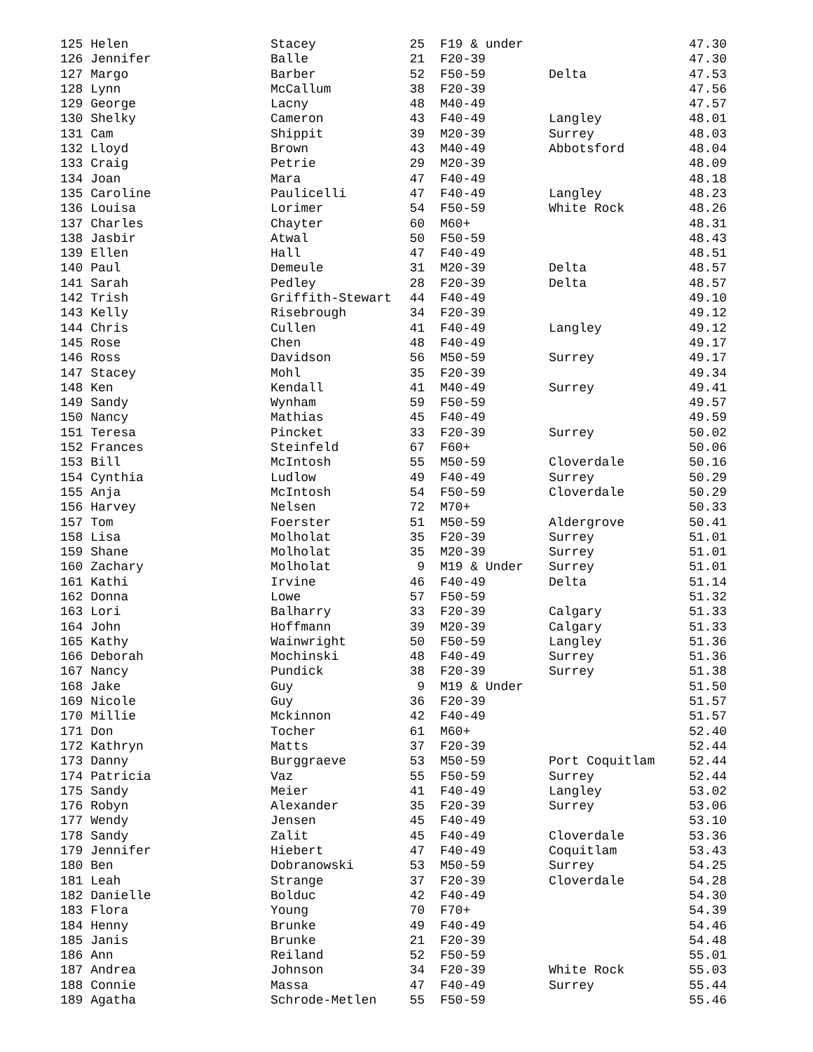| 125 Helen | Stacey | 25 | F19 & under | | 47.30 |
| 126 Jennifer | Balle | 21 | F20-39 | | 47.30 |
| 127 Margo | Barber | 52 | F50-59 | Delta | 47.53 |
| 128 Lynn | McCallum | 38 | F20-39 | | 47.56 |
| 129 George | Lacny | 48 | M40-49 | | 47.57 |
| 130 Shelky | Cameron | 43 | F40-49 | Langley | 48.01 |
| 131 Cam | Shippit | 39 | M20-39 | Surrey | 48.03 |
| 132 Lloyd | Brown | 43 | M40-49 | Abbotsford | 48.04 |
| 133 Craig | Petrie | 29 | M20-39 | | 48.09 |
| 134 Joan | Mara | 47 | F40-49 | | 48.18 |
| 135 Caroline | Paulicelli | 47 | F40-49 | Langley | 48.23 |
| 136 Louisa | Lorimer | 54 | F50-59 | White Rock | 48.26 |
| 137 Charles | Chayter | 60 | M60+ | | 48.31 |
| 138 Jasbir | Atwal | 50 | F50-59 | | 48.43 |
| 139 Ellen | Hall | 47 | F40-49 | | 48.51 |
| 140 Paul | Demeule | 31 | M20-39 | Delta | 48.57 |
| 141 Sarah | Pedley | 28 | F20-39 | Delta | 48.57 |
| 142 Trish | Griffith-Stewart | 44 | F40-49 | | 49.10 |
| 143 Kelly | Risebrough | 34 | F20-39 | | 49.12 |
| 144 Chris | Cullen | 41 | F40-49 | Langley | 49.12 |
| 145 Rose | Chen | 48 | F40-49 | | 49.17 |
| 146 Ross | Davidson | 56 | M50-59 | Surrey | 49.17 |
| 147 Stacey | Mohl | 35 | F20-39 | | 49.34 |
| 148 Ken | Kendall | 41 | M40-49 | Surrey | 49.41 |
| 149 Sandy | Wynham | 59 | F50-59 | | 49.57 |
| 150 Nancy | Mathias | 45 | F40-49 | | 49.59 |
| 151 Teresa | Pincket | 33 | F20-39 | Surrey | 50.02 |
| 152 Frances | Steinfeld | 67 | F60+ | | 50.06 |
| 153 Bill | McIntosh | 55 | M50-59 | Cloverdale | 50.16 |
| 154 Cynthia | Ludlow | 49 | F40-49 | Surrey | 50.29 |
| 155 Anja | McIntosh | 54 | F50-59 | Cloverdale | 50.29 |
| 156 Harvey | Nelsen | 72 | M70+ | | 50.33 |
| 157 Tom | Foerster | 51 | M50-59 | Aldergrove | 50.41 |
| 158 Lisa | Molholat | 35 | F20-39 | Surrey | 51.01 |
| 159 Shane | Molholat | 35 | M20-39 | Surrey | 51.01 |
| 160 Zachary | Molholat | 9 | M19 & Under | Surrey | 51.01 |
| 161 Kathi | Irvine | 46 | F40-49 | Delta | 51.14 |
| 162 Donna | Lowe | 57 | F50-59 | | 51.32 |
| 163 Lori | Balharry | 33 | F20-39 | Calgary | 51.33 |
| 164 John | Hoffmann | 39 | M20-39 | Calgary | 51.33 |
| 165 Kathy | Wainwright | 50 | F50-59 | Langley | 51.36 |
| 166 Deborah | Mochinski | 48 | F40-49 | Surrey | 51.36 |
| 167 Nancy | Pundick | 38 | F20-39 | Surrey | 51.38 |
| 168 Jake | Guy | 9 | M19 & Under | | 51.50 |
| 169 Nicole | Guy | 36 | F20-39 | | 51.57 |
| 170 Millie | Mckinnon | 42 | F40-49 | | 51.57 |
| 171 Don | Tocher | 61 | M60+ | | 52.40 |
| 172 Kathryn | Matts | 37 | F20-39 | | 52.44 |
| 173 Danny | Burggraeve | 53 | M50-59 | Port Coquitlam | 52.44 |
| 174 Patricia | Vaz | 55 | F50-59 | Surrey | 52.44 |
| 175 Sandy | Meier | 41 | F40-49 | Langley | 53.02 |
| 176 Robyn | Alexander | 35 | F20-39 | Surrey | 53.06 |
| 177 Wendy | Jensen | 45 | F40-49 | | 53.10 |
| 178 Sandy | Zalit | 45 | F40-49 | Cloverdale | 53.36 |
| 179 Jennifer | Hiebert | 47 | F40-49 | Coquitlam | 53.43 |
| 180 Ben | Dobranowski | 53 | M50-59 | Surrey | 54.25 |
| 181 Leah | Strange | 37 | F20-39 | Cloverdale | 54.28 |
| 182 Danielle | Bolduc | 42 | F40-49 | | 54.30 |
| 183 Flora | Young | 70 | F70+ | | 54.39 |
| 184 Henny | Brunke | 49 | F40-49 | | 54.46 |
| 185 Janis | Brunke | 21 | F20-39 | | 54.48 |
| 186 Ann | Reiland | 52 | F50-59 | | 55.01 |
| 187 Andrea | Johnson | 34 | F20-39 | White Rock | 55.03 |
| 188 Connie | Massa | 47 | F40-49 | Surrey | 55.44 |
| 189 Agatha | Schrode-Metlen | 55 | F50-59 | | 55.46 |